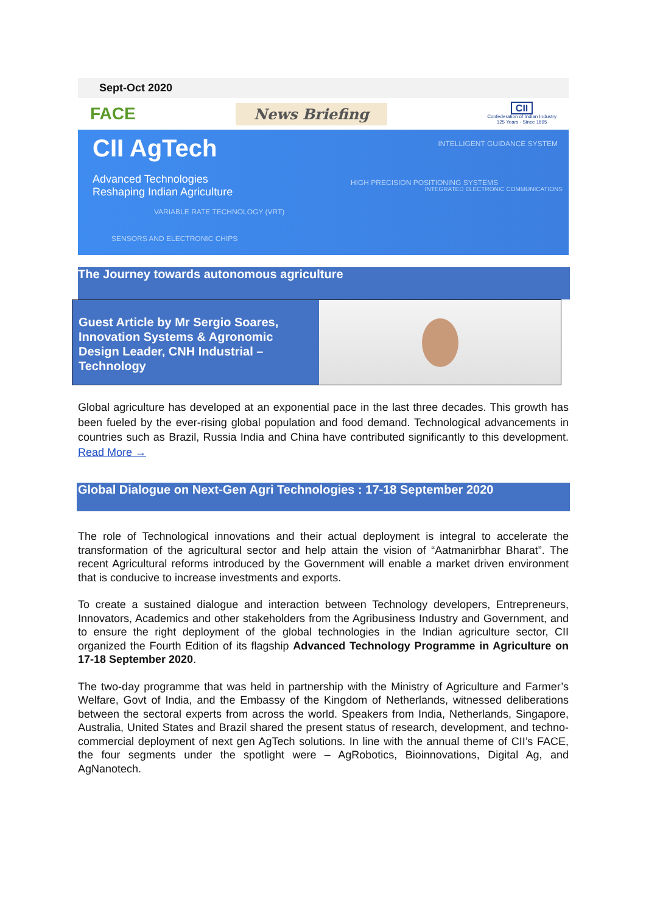Sept-Oct 2020
FACE News Briefing CII
Confederation of Indian Industry
125 Years - Since 1895
CII AgTech
Advanced Technologies
Reshaping Indian Agriculture
INTELLIGENT GUIDANCE SYSTEM
HIGH PRECISION POSITIONING SYSTEMS
VARIABLE RATE TECHNOLOGY (VRT)
SENSORS AND ELECTRONIC CHIPS
INTEGRATED ELECTRONIC COMMUNICATIONS
The Journey towards autonomous agriculture
Guest Article by Mr Sergio Soares, Innovation Systems & Agronomic Design Leader, CNH Industrial – Technology
Global agriculture has developed at an exponential pace in the last three decades. This growth has been fueled by the ever-rising global population and food demand. Technological advancements in countries such as Brazil, Russia India and China have contributed significantly to this development. Read More →
Global Dialogue on Next-Gen Agri Technologies : 17-18 September 2020
The role of Technological innovations and their actual deployment is integral to accelerate the transformation of the agricultural sector and help attain the vision of “Aatmanirbhar Bharat”. The recent Agricultural reforms introduced by the Government will enable a market driven environment that is conducive to increase investments and exports.
To create a sustained dialogue and interaction between Technology developers, Entrepreneurs, Innovators, Academics and other stakeholders from the Agribusiness Industry and Government, and to ensure the right deployment of the global technologies in the Indian agriculture sector, CII organized the Fourth Edition of its flagship Advanced Technology Programme in Agriculture on 17-18 September 2020.
The two-day programme that was held in partnership with the Ministry of Agriculture and Farmer’s Welfare, Govt of India, and the Embassy of the Kingdom of Netherlands, witnessed deliberations between the sectoral experts from across the world. Speakers from India, Netherlands, Singapore, Australia, United States and Brazil shared the present status of research, development, and techno-commercial deployment of next gen AgTech solutions. In line with the annual theme of CII’s FACE, the four segments under the spotlight were – AgRobotics, Bioinnovations, Digital Ag, and AgNanotech.